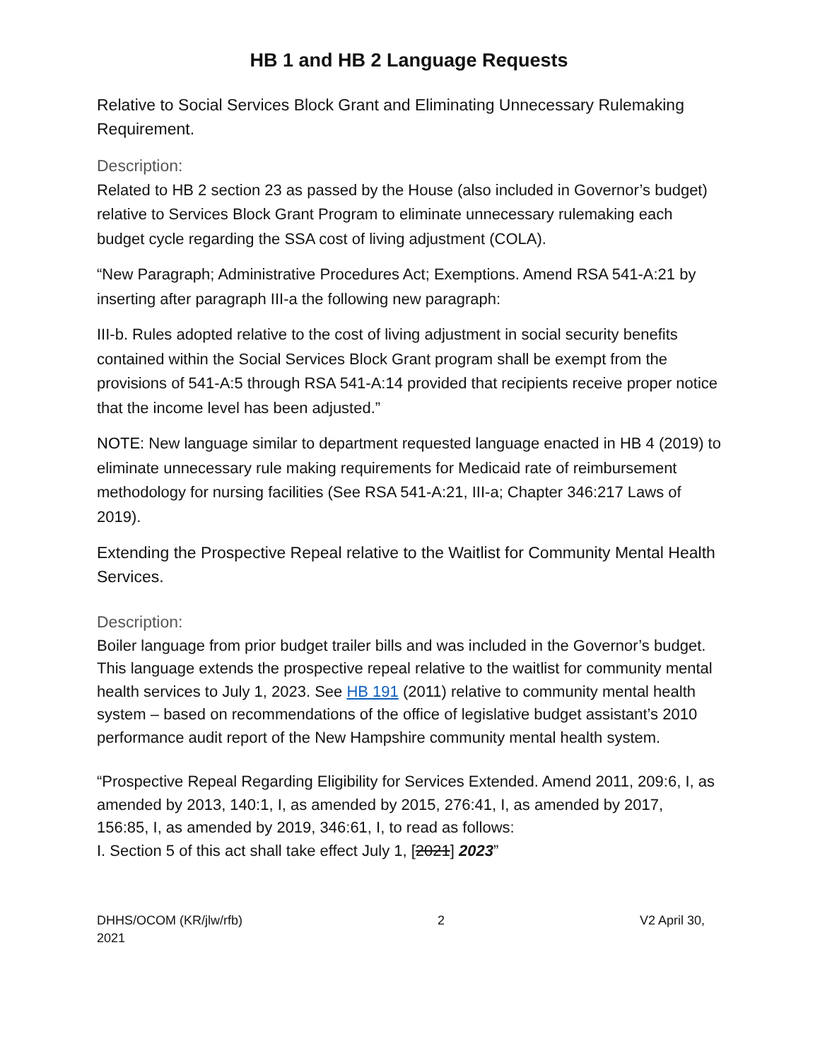HB 1 and HB 2 Language Requests
Relative to Social Services Block Grant and Eliminating Unnecessary Rulemaking Requirement.
Description:
Related to HB 2 section 23 as passed by the House (also included in Governor’s budget) relative to Services Block Grant Program to eliminate unnecessary rulemaking each budget cycle regarding the SSA cost of living adjustment (COLA).
“New Paragraph; Administrative Procedures Act; Exemptions. Amend RSA 541-A:21 by inserting after paragraph III-a the following new paragraph:
III-b. Rules adopted relative to the cost of living adjustment in social security benefits contained within the Social Services Block Grant program shall be exempt from the provisions of 541-A:5 through RSA 541-A:14 provided that recipients receive proper notice that the income level has been adjusted.”
NOTE: New language similar to department requested language enacted in HB 4 (2019) to eliminate unnecessary rule making requirements for Medicaid rate of reimbursement methodology for nursing facilities (See RSA 541-A:21, III-a; Chapter 346:217 Laws of 2019).
Extending the Prospective Repeal relative to the Waitlist for Community Mental Health Services.
Description:
Boiler language from prior budget trailer bills and was included in the Governor’s budget. This language extends the prospective repeal relative to the waitlist for community mental health services to July 1, 2023. See HB 191 (2011) relative to community mental health system – based on recommendations of the office of legislative budget assistant’s 2010 performance audit report of the New Hampshire community mental health system.
“Prospective Repeal Regarding Eligibility for Services Extended. Amend 2011, 209:6, I, as amended by 2013, 140:1, I, as amended by 2015, 276:41, I, as amended by 2017,
156:85, I, as amended by 2019, 346:61, I, to read as follows:
I. Section 5 of this act shall take effect July 1, [2021] 2023”
DHHS/OCOM (KR/jlw/rfb)
2021 2 V2 April 30,